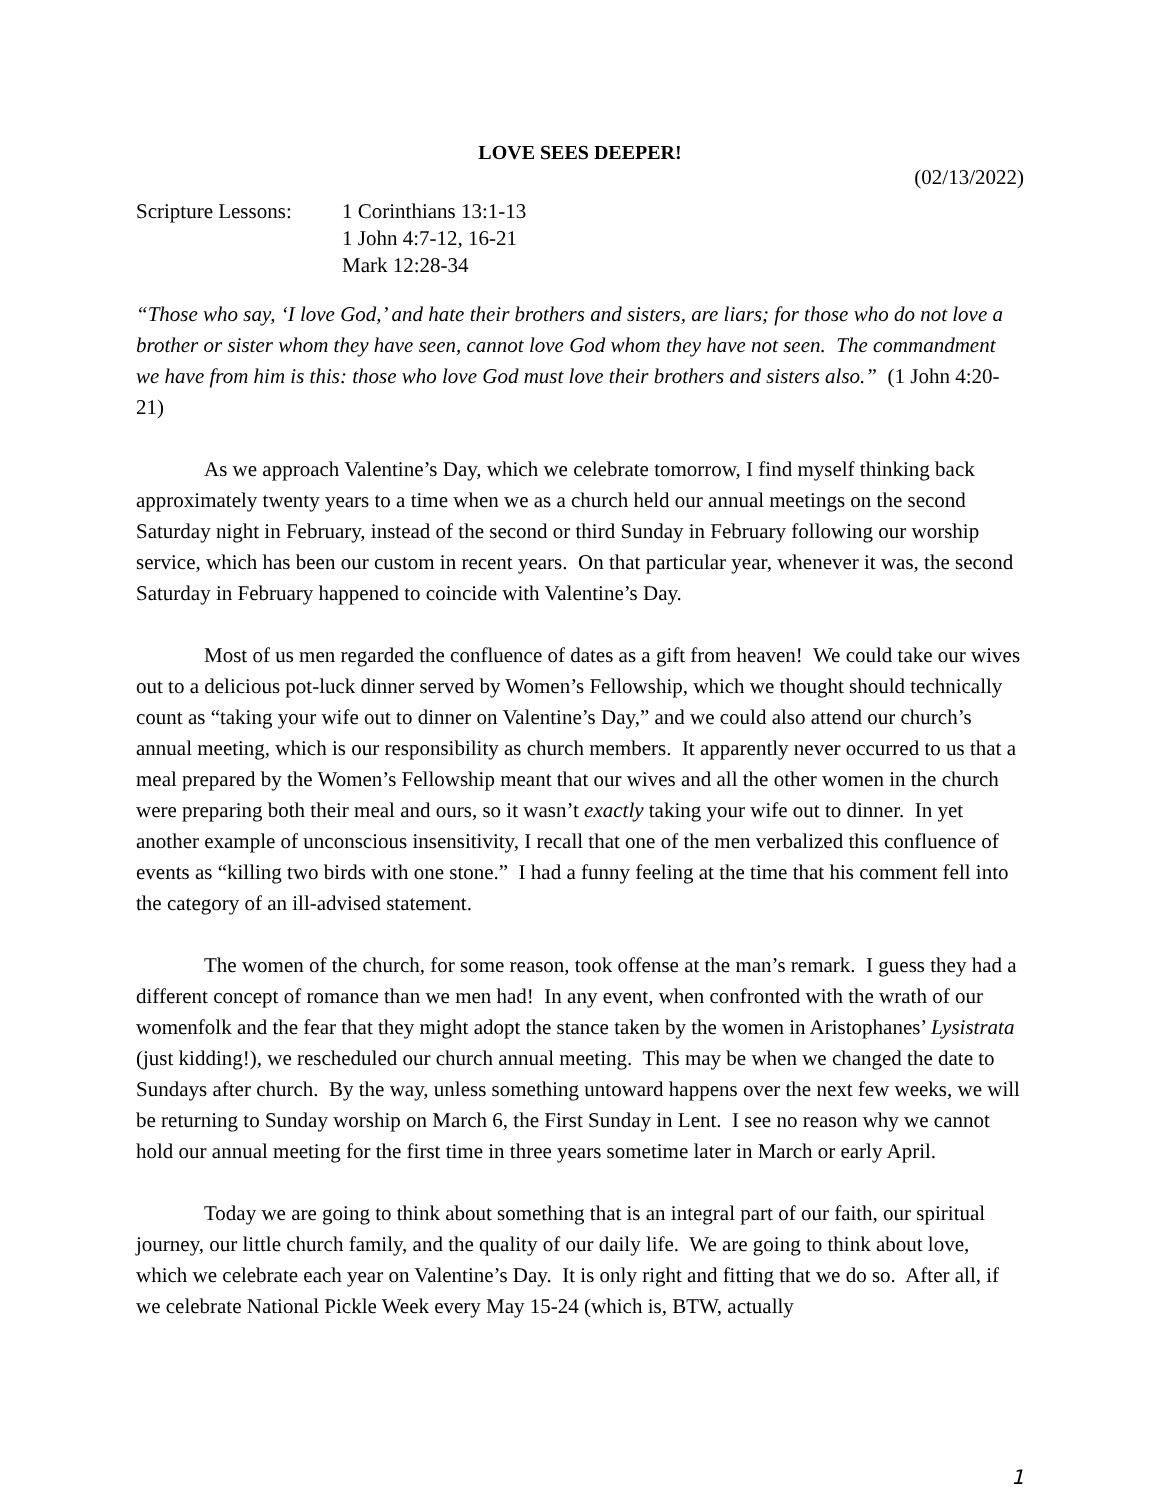LOVE SEES DEEPER!
(02/13/2022)
Scripture Lessons:
1 Corinthians 13:1-13
1 John 4:7-12, 16-21
Mark 12:28-34
“Those who say, ‘I love God,’ and hate their brothers and sisters, are liars; for those who do not love a brother or sister whom they have seen, cannot love God whom they have not seen. The commandment we have from him is this: those who love God must love their brothers and sisters also.” (1 John 4:20-21)
As we approach Valentine’s Day, which we celebrate tomorrow, I find myself thinking back approximately twenty years to a time when we as a church held our annual meetings on the second Saturday night in February, instead of the second or third Sunday in February following our worship service, which has been our custom in recent years. On that particular year, whenever it was, the second Saturday in February happened to coincide with Valentine’s Day.
Most of us men regarded the confluence of dates as a gift from heaven! We could take our wives out to a delicious pot-luck dinner served by Women’s Fellowship, which we thought should technically count as “taking your wife out to dinner on Valentine’s Day,” and we could also attend our church’s annual meeting, which is our responsibility as church members. It apparently never occurred to us that a meal prepared by the Women’s Fellowship meant that our wives and all the other women in the church were preparing both their meal and ours, so it wasn’t exactly taking your wife out to dinner. In yet another example of unconscious insensitivity, I recall that one of the men verbalized this confluence of events as “killing two birds with one stone.” I had a funny feeling at the time that his comment fell into the category of an ill-advised statement.
The women of the church, for some reason, took offense at the man’s remark. I guess they had a different concept of romance than we men had! In any event, when confronted with the wrath of our womenfolk and the fear that they might adopt the stance taken by the women in Aristophanes’ Lysistrata (just kidding!), we rescheduled our church annual meeting. This may be when we changed the date to Sundays after church. By the way, unless something untoward happens over the next few weeks, we will be returning to Sunday worship on March 6, the First Sunday in Lent. I see no reason why we cannot hold our annual meeting for the first time in three years sometime later in March or early April.
Today we are going to think about something that is an integral part of our faith, our spiritual journey, our little church family, and the quality of our daily life. We are going to think about love, which we celebrate each year on Valentine’s Day. It is only right and fitting that we do so. After all, if we celebrate National Pickle Week every May 15-24 (which is, BTW, actually
1